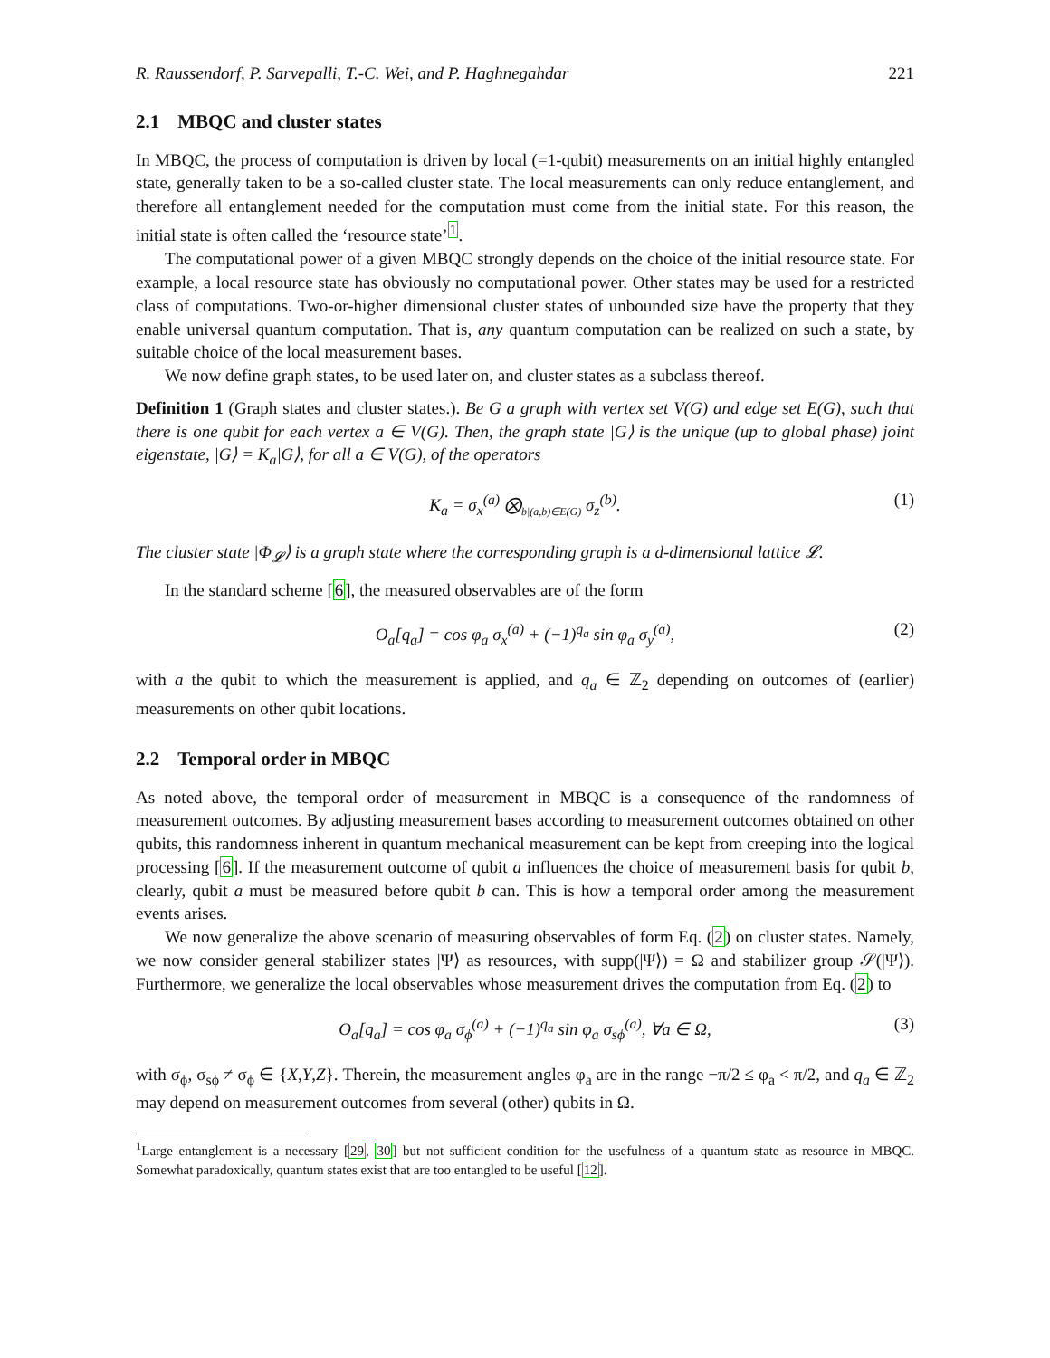R. Raussendorf, P. Sarvepalli, T.-C. Wei, and P. Haghnegahdar 221
2.1 MBQC and cluster states
In MBQC, the process of computation is driven by local (=1-qubit) measurements on an initial highly entangled state, generally taken to be a so-called cluster state. The local measurements can only reduce entanglement, and therefore all entanglement needed for the computation must come from the initial state. For this reason, the initial state is often called the ‘resource state’<sup>1</sup>.
The computational power of a given MBQC strongly depends on the choice of the initial resource state. For example, a local resource state has obviously no computational power. Other states may be used for a restricted class of computations. Two-or-higher dimensional cluster states of unbounded size have the property that they enable universal quantum computation. That is, any quantum computation can be realized on such a state, by suitable choice of the local measurement bases.
We now define graph states, to be used later on, and cluster states as a subclass thereof.
Definition 1 (Graph states and cluster states.). Be G a graph with vertex set V(G) and edge set E(G), such that there is one qubit for each vertex a ∈ V(G). Then, the graph state |G⟩ is the unique (up to global phase) joint eigenstate, |G⟩ = K<sub>a</sub>|G⟩, for all a ∈ V(G), of the operators
K<sub>a</sub> = σ<sub>x</sub><sup>(a)</sup> ⨂<sub>b|(a,b)∈E(G)</sub> σ<sub>z</sub><sup>(b)</sup>. (1)
The cluster state |Φ<sub>𝓛</sub>⟩ is a graph state where the corresponding graph is a d-dimensional lattice 𝓛.
In the standard scheme [6], the measured observables are of the form
O<sub>a</sub>[q<sub>a</sub>] = cos φ<sub>a</sub> σ<sub>x</sub><sup>(a)</sup> + (−1)<sup>q<sub>a</sub></sup> sin φ<sub>a</sub> σ<sub>y</sub><sup>(a)</sup>, (2)
with a the qubit to which the measurement is applied, and q<sub>a</sub> ∈ ℤ<sub>2</sub> depending on outcomes of (earlier) measurements on other qubit locations.
2.2 Temporal order in MBQC
As noted above, the temporal order of measurement in MBQC is a consequence of the randomness of measurement outcomes. By adjusting measurement bases according to measurement outcomes obtained on other qubits, this randomness inherent in quantum mechanical measurement can be kept from creeping into the logical processing [6]. If the measurement outcome of qubit a influences the choice of measurement basis for qubit b, clearly, qubit a must be measured before qubit b can. This is how a temporal order among the measurement events arises.
We now generalize the above scenario of measuring observables of form Eq. (2) on cluster states. Namely, we now consider general stabilizer states |Ψ⟩ as resources, with supp(|Ψ⟩) = Ω and stabilizer group 𝒮(|Ψ⟩). Furthermore, we generalize the local observables whose measurement drives the computation from Eq. (2) to
O<sub>a</sub>[q<sub>a</sub>] = cos φ<sub>a</sub> σ<sub>ϕ</sub><sup>(a)</sup> + (−1)<sup>q<sub>a</sub></sup> sin φ<sub>a</sub> σ<sub>sϕ</sub><sup>(a)</sup>, ∀a ∈ Ω, (3)
with σ<sub>ϕ</sub>, σ<sub>sϕ</sub> ≠ σ<sub>ϕ</sub> ∈ {X,Y,Z}. Therein, the measurement angles φ<sub>a</sub> are in the range −π/2 ≤ φ<sub>a</sub> < π/2, and q<sub>a</sub> ∈ ℤ<sub>2</sub> may depend on measurement outcomes from several (other) qubits in Ω.
<sup>1</sup> Large entanglement is a necessary [29, 30] but not sufficient condition for the usefulness of a quantum state as resource in MBQC. Somewhat paradoxically, quantum states exist that are too entangled to be useful [12].